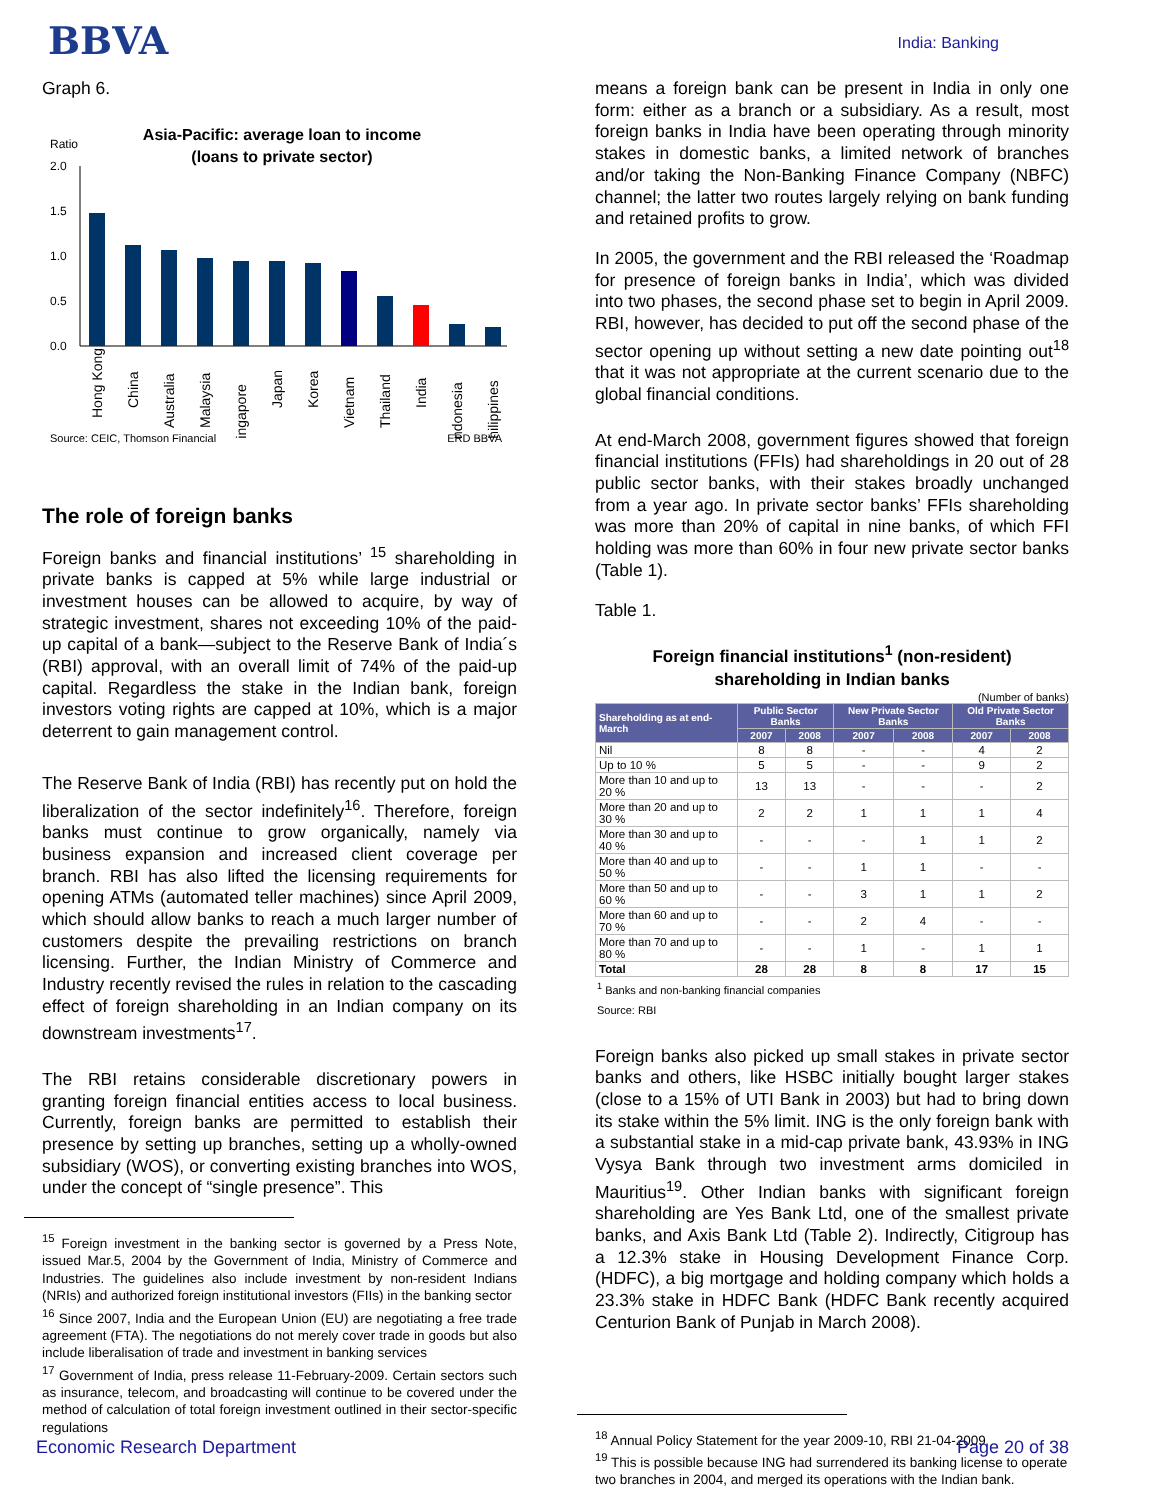BBVA
India: Banking
Graph 6.
Ratio
Asia-Pacific: average loan to income
(loans to private sector)
2.0
1.5
1.0
0.5
0.0
Hong Kong
China
Australia
Malaysia
Singapore
Japan
Korea
Vietnam
Thailand
India
Indonesia
Philippines
Source: CEIC, Thomson Financial ERD BBVA
The role of foreign banks
Foreign banks and financial institutions’ <sup>15</sup> shareholding in private banks is capped at 5% while large industrial or investment houses can be allowed to acquire, by way of strategic investment, shares not exceeding 10% of the paid-up capital of a bank—subject to the Reserve Bank of India´s (RBI) approval, with an overall limit of 74% of the paid-up capital. Regardless the stake in the Indian bank, foreign investors voting rights are capped at 10%, which is a major deterrent to gain management control.
The Reserve Bank of India (RBI) has recently put on hold the liberalization of the sector indefinitely<sup>16</sup>. Therefore, foreign banks must continue to grow organically, namely via business expansion and increased client coverage per branch. RBI has also lifted the licensing requirements for opening ATMs (automated teller machines) since April 2009, which should allow banks to reach a much larger number of customers despite the prevailing restrictions on branch licensing. Further, the Indian Ministry of Commerce and Industry recently revised the rules in relation to the cascading effect of foreign shareholding in an Indian company on its downstream investments<sup>17</sup>.
The RBI retains considerable discretionary powers in granting foreign financial entities access to local business. Currently, foreign banks are permitted to establish their presence by setting up branches, setting up a wholly-owned subsidiary (WOS), or converting existing branches into WOS, under the concept of “single presence”. This
<sup>15</sup> Foreign investment in the banking sector is governed by a Press Note, issued Mar.5, 2004 by the Government of India, Ministry of Commerce and Industries. The guidelines also include investment by non-resident Indians (NRIs) and authorized foreign institutional investors (FIIs) in the banking sector
<sup>16</sup> Since 2007, India and the European Union (EU) are negotiating a free trade agreement (FTA). The negotiations do not merely cover trade in goods but also include liberalisation of trade and investment in banking services
<sup>17</sup> Government of India, press release 11-February-2009. Certain sectors such as insurance, telecom, and broadcasting will continue to be covered under the method of calculation of total foreign investment outlined in their sector-specific regulations
means a foreign bank can be present in India in only one form: either as a branch or a subsidiary. As a result, most foreign banks in India have been operating through minority stakes in domestic banks, a limited network of branches and/or taking the Non-Banking Finance Company (NBFC) channel; the latter two routes largely relying on bank funding and retained profits to grow.
In 2005, the government and the RBI released the ‘Roadmap for presence of foreign banks in India’, which was divided into two phases, the second phase set to begin in April 2009. RBI, however, has decided to put off the second phase of the sector opening up without setting a new date pointing out<sup>18</sup> that it was not appropriate at the current scenario due to the global financial conditions.
At end-March 2008, government figures showed that foreign financial institutions (FFIs) had shareholdings in 20 out of 28 public sector banks, with their stakes broadly unchanged from a year ago. In private sector banks’ FFIs shareholding was more than 20% of capital in nine banks, of which FFI holding was more than 60% in four new private sector banks (Table 1).
Table 1.
Foreign financial institutions<sup>1</sup> (non-resident)
shareholding in Indian banks
(Number of banks)
| Shareholding as at end-March | Public Sector Banks | | New Private Sector Banks | | Old Private Sector Banks | |
| --- | --- | --- | --- | --- | --- | --- |
| | 2007 | 2008 | 2007 | 2008 | 2007 | 2008 |
| Nil | 8 | 8 | - | - | 4 | 2 |
| Up to 10 % | 5 | 5 | - | - | 9 | 2 |
| More than 10 and up to 20 % | 13 | 13 | - | - | - | 2 |
| More than 20 and up to 30 % | 2 | 2 | 1 | 1 | 1 | 4 |
| More than 30 and up to 40 % | - | - | - | 1 | 1 | 2 |
| More than 40 and up to 50 % | - | - | 1 | 1 | - | - |
| More than 50 and up to 60 % | - | - | 3 | 1 | 1 | 2 |
| More than 60 and up to 70 % | - | - | 2 | 4 | - | - |
| More than 70 and up to 80 % | - | - | 1 | - | 1 | 1 |
| Total | 28 | 28 | 8 | 8 | 17 | 15 |
<sup>1</sup> Banks and non-banking financial companies
Source: RBI
Foreign banks also picked up small stakes in private sector banks and others, like HSBC initially bought larger stakes (close to a 15% of UTI Bank in 2003) but had to bring down its stake within the 5% limit. ING is the only foreign bank with a substantial stake in a mid-cap private bank, 43.93% in ING Vysya Bank through two investment arms domiciled in Mauritius<sup>19</sup>. Other Indian banks with significant foreign shareholding are Yes Bank Ltd, one of the smallest private banks, and Axis Bank Ltd (Table 2). Indirectly, Citigroup has a 12.3% stake in Housing Development Finance Corp. (HDFC), a big mortgage and holding company which holds a 23.3% stake in HDFC Bank (HDFC Bank recently acquired Centurion Bank of Punjab in March 2008).
<sup>18</sup> Annual Policy Statement for the year 2009-10, RBI 21-04-2009
<sup>19</sup> This is possible because ING had surrendered its banking license to operate two branches in 2004, and merged its operations with the Indian bank.
Economic Research Department Page 20 of 38